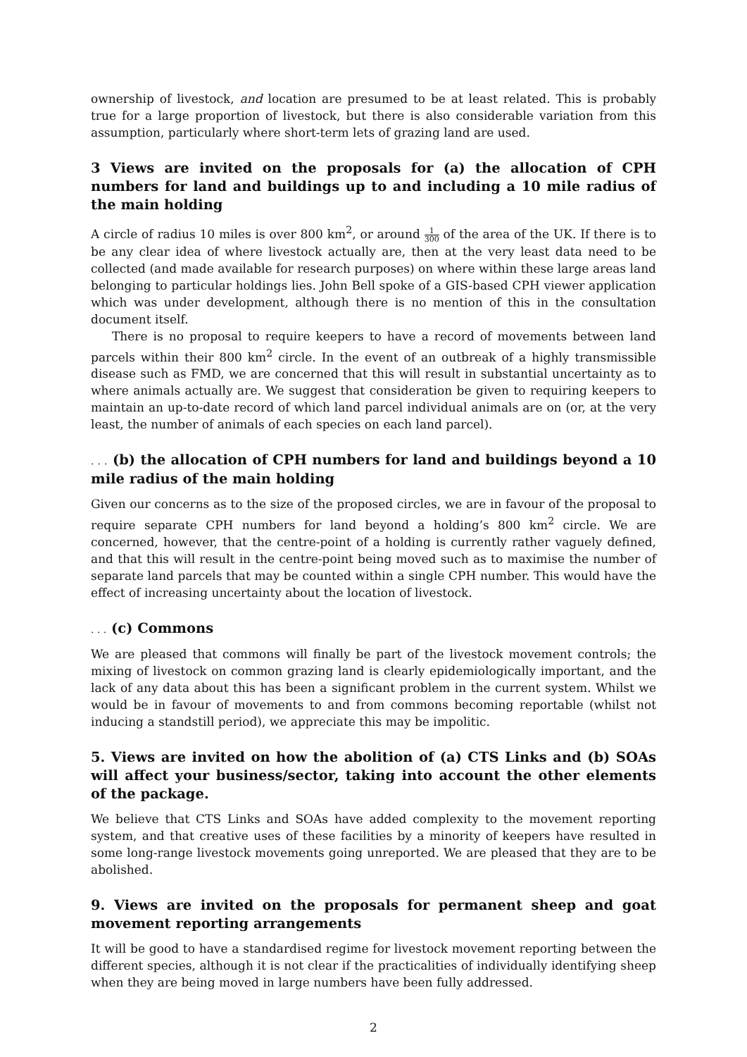ownership of livestock, and location are presumed to be at least related. This is probably true for a large proportion of livestock, but there is also considerable variation from this assumption, particularly where short-term lets of grazing land are used.
3 Views are invited on the proposals for (a) the allocation of CPH numbers for land and buildings up to and including a 10 mile radius of the main holding
A circle of radius 10 miles is over 800 km<sup>2</sup>, or around 1 300 of the area of the UK. If there is to be any clear idea of where livestock actually are, then at the very least data need to be collected (and made available for research purposes) on where within these large areas land belonging to particular holdings lies. John Bell spoke of a GIS-based CPH viewer application which was under development, although there is no mention of this in the consultation document itself.
There is no proposal to require keepers to have a record of movements between land parcels within their 800 km<sup>2</sup> circle. In the event of an outbreak of a highly transmissible disease such as FMD, we are concerned that this will result in substantial uncertainty as to where animals actually are. We suggest that consideration be given to requiring keepers to maintain an up-to-date record of which land parcel individual animals are on (or, at the very least, the number of animals of each species on each land parcel).
. . . (b) the allocation of CPH numbers for land and buildings beyond a 10 mile radius of the main holding
Given our concerns as to the size of the proposed circles, we are in favour of the proposal to require separate CPH numbers for land beyond a holding’s 800 km<sup>2</sup> circle. We are concerned, however, that the centre-point of a holding is currently rather vaguely defined, and that this will result in the centre-point being moved such as to maximise the number of separate land parcels that may be counted within a single CPH number. This would have the effect of increasing uncertainty about the location of livestock.
. . . (c) Commons
We are pleased that commons will finally be part of the livestock movement controls; the mixing of livestock on common grazing land is clearly epidemiologically important, and the lack of any data about this has been a significant problem in the current system. Whilst we would be in favour of movements to and from commons becoming reportable (whilst not inducing a standstill period), we appreciate this may be impolitic.
5. Views are invited on how the abolition of (a) CTS Links and (b) SOAs will affect your business/sector, taking into account the other elements of the package.
We believe that CTS Links and SOAs have added complexity to the movement reporting system, and that creative uses of these facilities by a minority of keepers have resulted in some long-range livestock movements going unreported. We are pleased that they are to be abolished.
9. Views are invited on the proposals for permanent sheep and goat movement reporting arrangements
It will be good to have a standardised regime for livestock movement reporting between the different species, although it is not clear if the practicalities of individually identifying sheep when they are being moved in large numbers have been fully addressed.
2